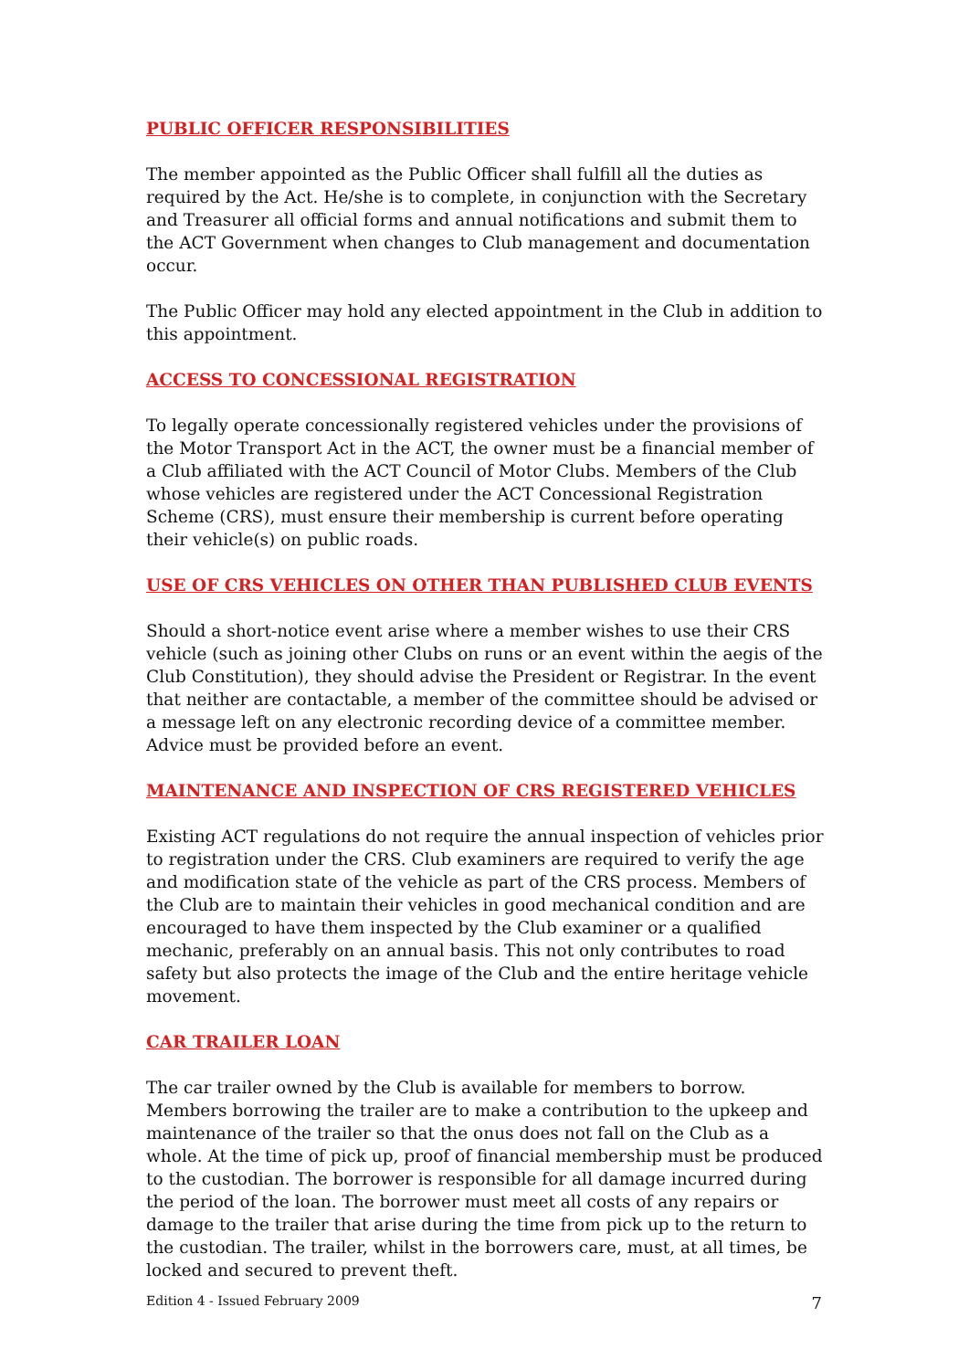PUBLIC OFFICER RESPONSIBILITIES
The member appointed as the Public Officer shall fulfill all the duties as required by the Act. He/she is to complete, in conjunction with the Secretary and Treasurer all official forms and annual notifications and submit them to the ACT Government when changes to Club management and documentation occur.
The Public Officer may hold any elected appointment in the Club in addition to this appointment.
ACCESS TO CONCESSIONAL REGISTRATION
To legally operate concessionally registered vehicles under the provisions of the Motor Transport Act in the ACT, the owner must be a financial member of a Club affiliated with the ACT Council of Motor Clubs. Members of the Club whose vehicles are registered under the ACT Concessional Registration Scheme (CRS), must ensure their membership is current before operating their vehicle(s) on public roads.
USE OF CRS VEHICLES ON OTHER THAN PUBLISHED CLUB EVENTS
Should a short-notice event arise where a member wishes to use their CRS vehicle (such as joining other Clubs on runs or an event within the aegis of the Club Constitution), they should advise the President or Registrar. In the event that neither are contactable, a member of the committee should be advised or a message left on any electronic recording device of a committee member. Advice must be provided before an event.
MAINTENANCE AND INSPECTION OF CRS REGISTERED VEHICLES
Existing ACT regulations do not require the annual inspection of vehicles prior to registration under the CRS. Club examiners are required to verify the age and modification state of the vehicle as part of the CRS process. Members of the Club are to maintain their vehicles in good mechanical condition and are encouraged to have them inspected by the Club examiner or a qualified mechanic, preferably on an annual basis. This not only contributes to road safety but also protects the image of the Club and the entire heritage vehicle movement.
CAR TRAILER LOAN
The car trailer owned by the Club is available for members to borrow. Members borrowing the trailer are to make a contribution to the upkeep and maintenance of the trailer so that the onus does not fall on the Club as a whole. At the time of pick up, proof of financial membership must be produced to the custodian. The borrower is responsible for all damage incurred during the period of the loan. The borrower must meet all costs of any repairs or damage to the trailer that arise during the time from pick up to the return to the custodian. The trailer, whilst in the borrowers care, must, at all times, be locked and secured to prevent theft.
Edition 4 - Issued February 2009 7